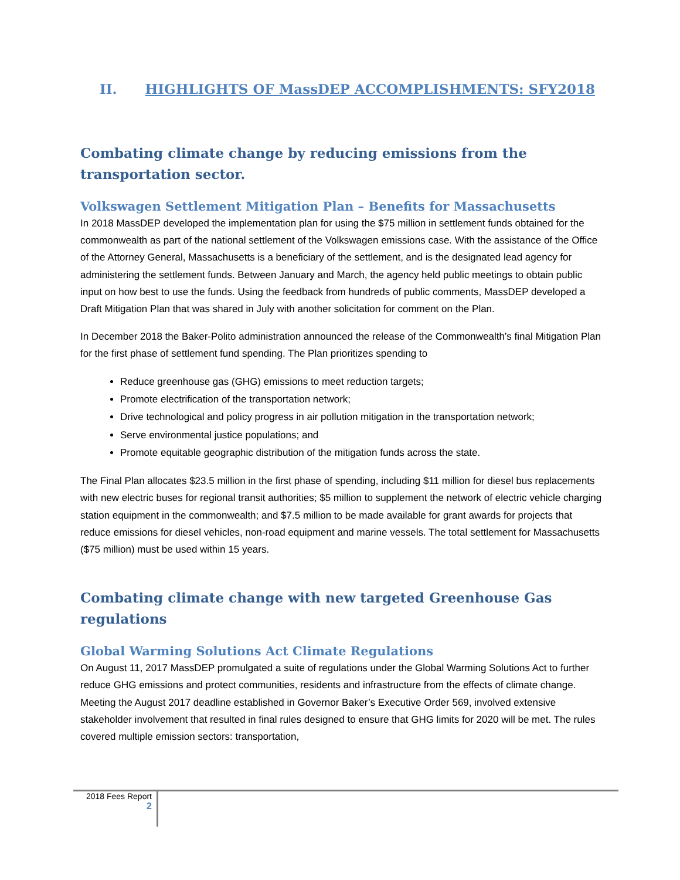II. HIGHLIGHTS OF MassDEP ACCOMPLISHMENTS: SFY2018
Combating climate change by reducing emissions from the transportation sector.
Volkswagen Settlement Mitigation Plan – Benefits for Massachusetts
In 2018 MassDEP developed the implementation plan for using the $75 million in settlement funds obtained for the commonwealth as part of the national settlement of the Volkswagen emissions case. With the assistance of the Office of the Attorney General, Massachusetts is a beneficiary of the settlement, and is the designated lead agency for administering the settlement funds. Between January and March, the agency held public meetings to obtain public input on how best to use the funds. Using the feedback from hundreds of public comments, MassDEP developed a Draft Mitigation Plan that was shared in July with another solicitation for comment on the Plan.
In December 2018 the Baker-Polito administration announced the release of the Commonwealth’s final Mitigation Plan for the first phase of settlement fund spending. The Plan prioritizes spending to
Reduce greenhouse gas (GHG) emissions to meet reduction targets;
Promote electrification of the transportation network;
Drive technological and policy progress in air pollution mitigation in the transportation network;
Serve environmental justice populations; and
Promote equitable geographic distribution of the mitigation funds across the state.
The Final Plan allocates $23.5 million in the first phase of spending, including $11 million for diesel bus replacements with new electric buses for regional transit authorities; $5 million to supplement the network of electric vehicle charging station equipment in the commonwealth; and $7.5 million to be made available for grant awards for projects that reduce emissions for diesel vehicles, non-road equipment and marine vessels. The total settlement for Massachusetts ($75 million) must be used within 15 years.
Combating climate change with new targeted Greenhouse Gas regulations
Global Warming Solutions Act Climate Regulations
On August 11, 2017 MassDEP promulgated a suite of regulations under the Global Warming Solutions Act to further reduce GHG emissions and protect communities, residents and infrastructure from the effects of climate change. Meeting the August 2017 deadline established in Governor Baker’s Executive Order 569, involved extensive stakeholder involvement that resulted in final rules designed to ensure that GHG limits for 2020 will be met. The rules covered multiple emission sectors: transportation,
2018 Fees Report
2